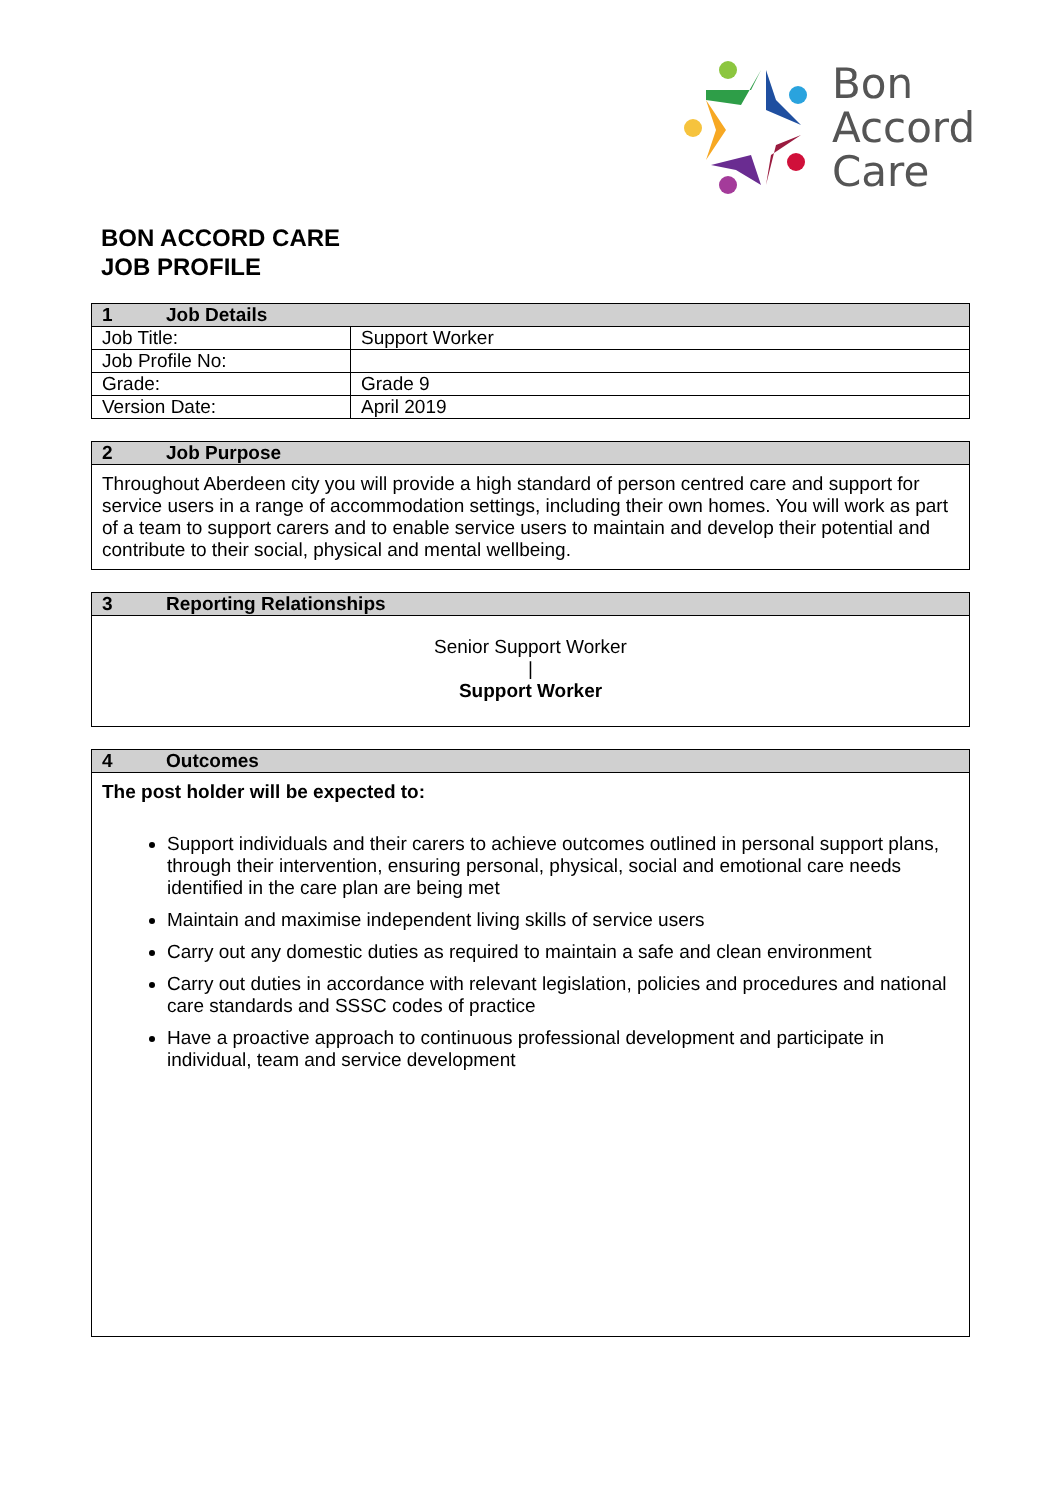Bon
Accord
Care
BON ACCORD CARE
JOB PROFILE
| 1 Job Details | |
| --- | --- |
| Job Title: | Support Worker |
| Job Profile No: | |
| Grade: | Grade 9 |
| Version Date: | April 2019 |
| 2 Job Purpose |
| --- |
| Throughout Aberdeen city you will provide a high standard of person centred care and support for service users in a range of accommodation settings, including their own homes. You will work as part of a team to support carers and to enable service users to maintain and develop their potential and contribute to their social, physical and mental wellbeing. |
| 3 Reporting Relationships |
| --- |
| Senior Support Worker / Support Worker |
| 4 Outcomes |
| --- |
| The post holder will be expected to: Support individuals and their carers to achieve outcomes outlined in personal support plans, through their intervention, ensuring personal, physical, social and emotional care needs identified in the care plan are being met Maintain and maximise independent living skills of service users Carry out any domestic duties as required to maintain a safe and clean environment Carry out duties in accordance with relevant legislation, policies and procedures and national care standards and SSSC codes of practice Have a proactive approach to continuous professional development and participate in individual, team and service development |